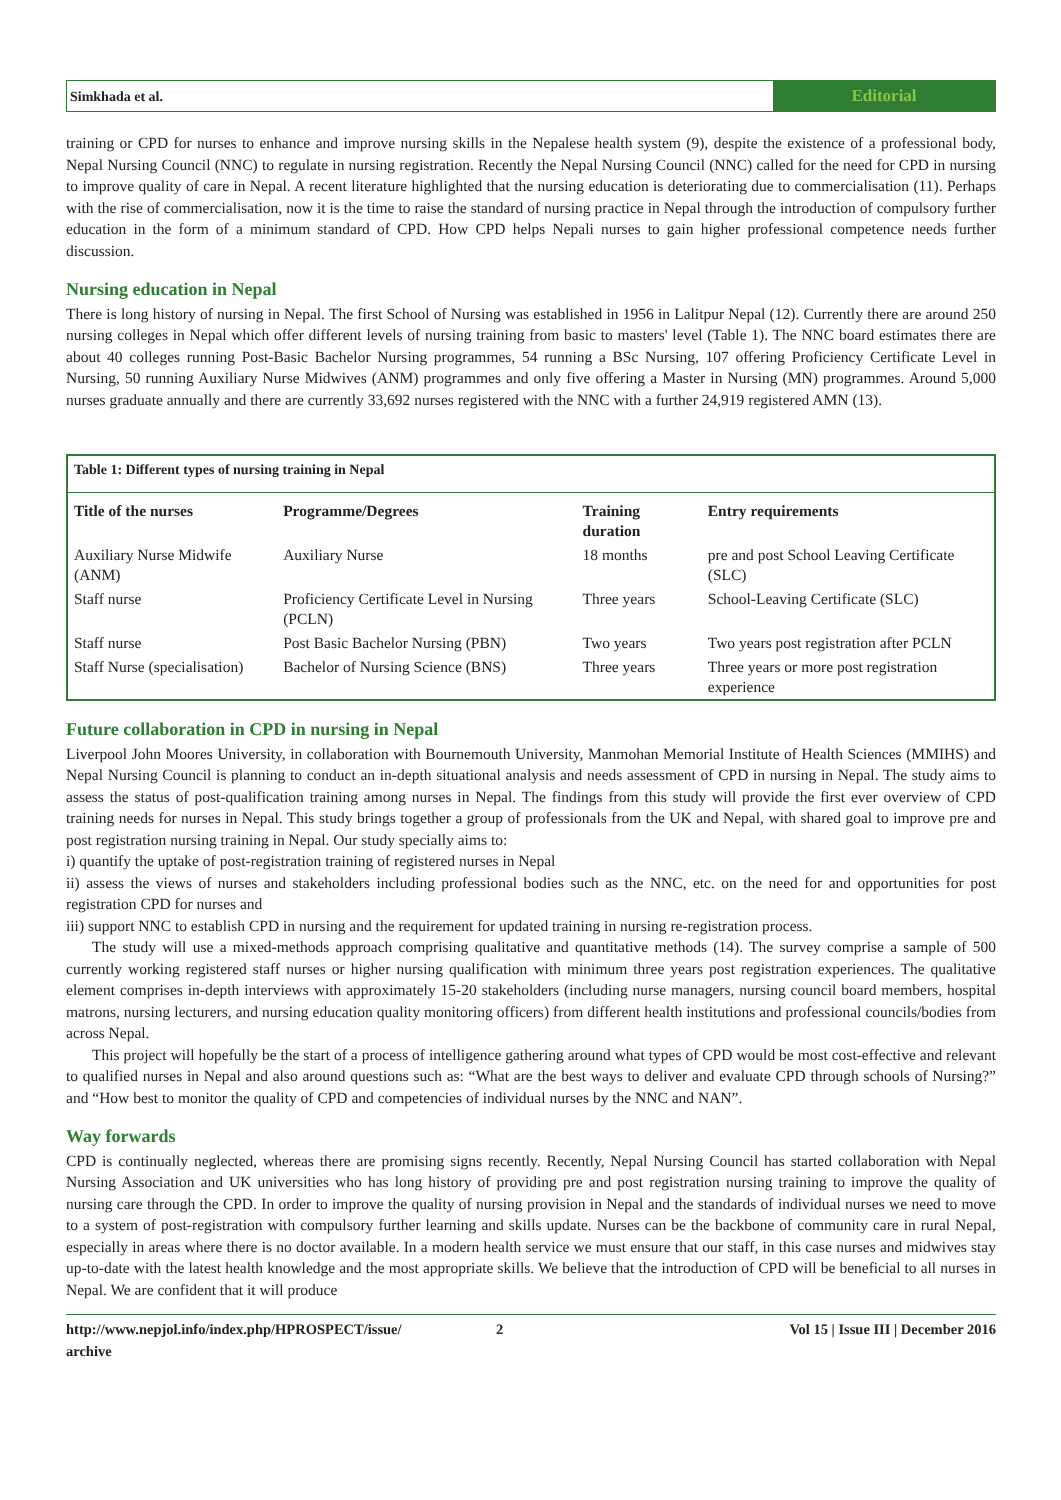Simkhada et al.
Editorial
training or CPD for nurses to enhance and improve nursing skills in the Nepalese health system (9), despite the existence of a professional body, Nepal Nursing Council (NNC) to regulate in nursing registration. Recently the Nepal Nursing Council (NNC) called for the need for CPD in nursing to improve quality of care in Nepal. A recent literature highlighted that the nursing education is deteriorating due to commercialisation (11). Perhaps with the rise of commercialisation, now it is the time to raise the standard of nursing practice in Nepal through the introduction of compulsory further education in the form of a minimum standard of CPD. How CPD helps Nepali nurses to gain higher professional competence needs further discussion.
Nursing education in Nepal
There is long history of nursing in Nepal. The first School of Nursing was established in 1956 in Lalitpur Nepal (12). Currently there are around 250 nursing colleges in Nepal which offer different levels of nursing training from basic to masters' level (Table 1). The NNC board estimates there are about 40 colleges running Post-Basic Bachelor Nursing programmes, 54 running a BSc Nursing, 107 offering Proficiency Certificate Level in Nursing, 50 running Auxiliary Nurse Midwives (ANM) programmes and only five offering a Master in Nursing (MN) programmes. Around 5,000 nurses graduate annually and there are currently 33,692 nurses registered with the NNC with a further 24,919 registered AMN (13).
| Table 1: Different types of nursing training in Nepal | | | |
| Title of the nurses | Programme/Degrees | Training duration | Entry requirements |
| Auxiliary Nurse Midwife (ANM) | Auxiliary Nurse | 18 months | pre and post School Leaving Certificate (SLC) |
| Staff nurse | Proficiency Certificate Level in Nursing (PCLN) | Three years | School-Leaving Certificate (SLC) |
| Staff nurse | Post Basic Bachelor Nursing (PBN) | Two years | Two years post registration after PCLN |
| Staff Nurse (specialisation) | Bachelor of Nursing Science (BNS) | Three years | Three years or more post registration experience |
Future collaboration in CPD in nursing in Nepal
Liverpool John Moores University, in collaboration with Bournemouth University, Manmohan Memorial Institute of Health Sciences (MMIHS) and Nepal Nursing Council is planning to conduct an in-depth situational analysis and needs assessment of CPD in nursing in Nepal. The study aims to assess the status of post-qualification training among nurses in Nepal. The findings from this study will provide the first ever overview of CPD training needs for nurses in Nepal. This study brings together a group of professionals from the UK and Nepal, with shared goal to improve pre and post registration nursing training in Nepal. Our study specially aims to:
i) quantify the uptake of post-registration training of registered nurses in Nepal
ii) assess the views of nurses and stakeholders including professional bodies such as the NNC, etc. on the need for and opportunities for post registration CPD for nurses and
iii) support NNC to establish CPD in nursing and the requirement for updated training in nursing re-registration process.
The study will use a mixed-methods approach comprising qualitative and quantitative methods (14). The survey comprise a sample of 500 currently working registered staff nurses or higher nursing qualification with minimum three years post registration experiences. The qualitative element comprises in-depth interviews with approximately 15-20 stakeholders (including nurse managers, nursing council board members, hospital matrons, nursing lecturers, and nursing education quality monitoring officers) from different health institutions and professional councils/bodies from across Nepal.
This project will hopefully be the start of a process of intelligence gathering around what types of CPD would be most cost-effective and relevant to qualified nurses in Nepal and also around questions such as: “What are the best ways to deliver and evaluate CPD through schools of Nursing?” and “How best to monitor the quality of CPD and competencies of individual nurses by the NNC and NAN”.
Way forwards
CPD is continually neglected, whereas there are promising signs recently. Recently, Nepal Nursing Council has started collaboration with Nepal Nursing Association and UK universities who has long history of providing pre and post registration nursing training to improve the quality of nursing care through the CPD. In order to improve the quality of nursing provision in Nepal and the standards of individual nurses we need to move to a system of post-registration with compulsory further learning and skills update. Nurses can be the backbone of community care in rural Nepal, especially in areas where there is no doctor available. In a modern health service we must ensure that our staff, in this case nurses and midwives stay up-to-date with the latest health knowledge and the most appropriate skills. We believe that the introduction of CPD will be beneficial to all nurses in Nepal. We are confident that it will produce
http://www.nepjol.info/index.php/HPROSPECT/issue/
archive
2 Vol 15 | Issue III | December 2016